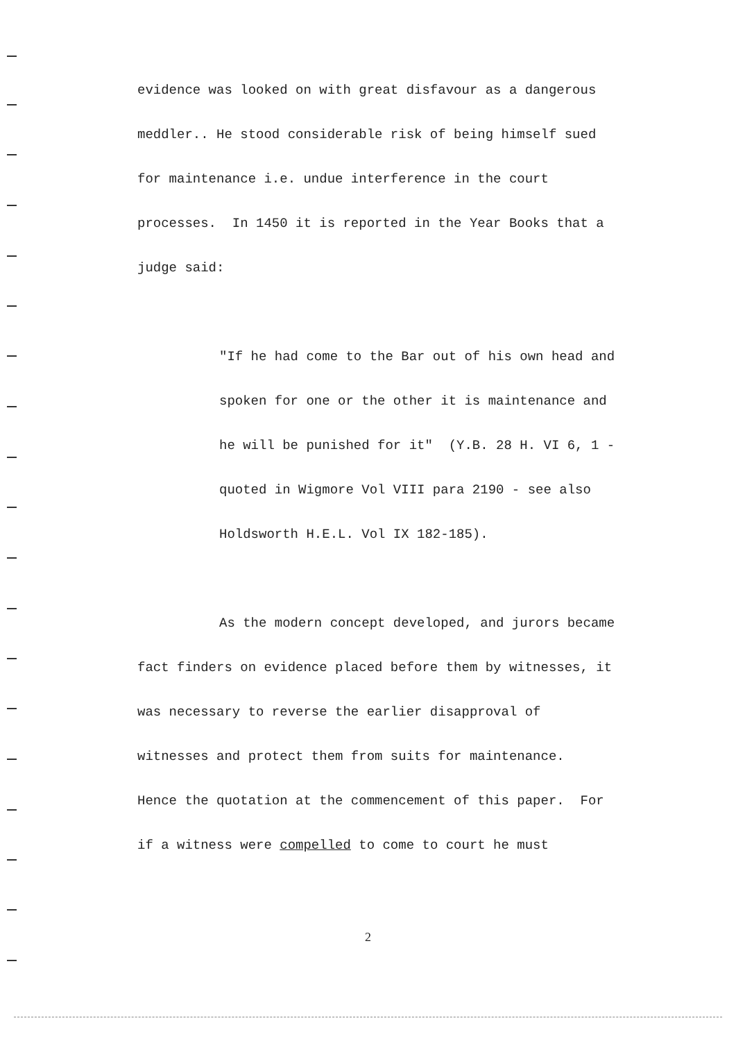evidence was looked on with great disfavour as a dangerous
meddler.. He stood considerable risk of being himself sued
for maintenance i.e. undue interference in the court
processes. In 1450 it is reported in the Year Books that a
judge said:
"If he had come to the Bar out of his own head and
spoken for one or the other it is maintenance and
he will be punished for it" (Y.B. 28 H. VI 6, 1 -
quoted in Wigmore Vol VIII para 2190 - see also
Holdsworth H.E.L. Vol IX 182-185).
As the modern concept developed, and jurors became
fact finders on evidence placed before them by witnesses, it
was necessary to reverse the earlier disapproval of
witnesses and protect them from suits for maintenance.
Hence the quotation at the commencement of this paper. For
if a witness were compelled to come to court he must
2